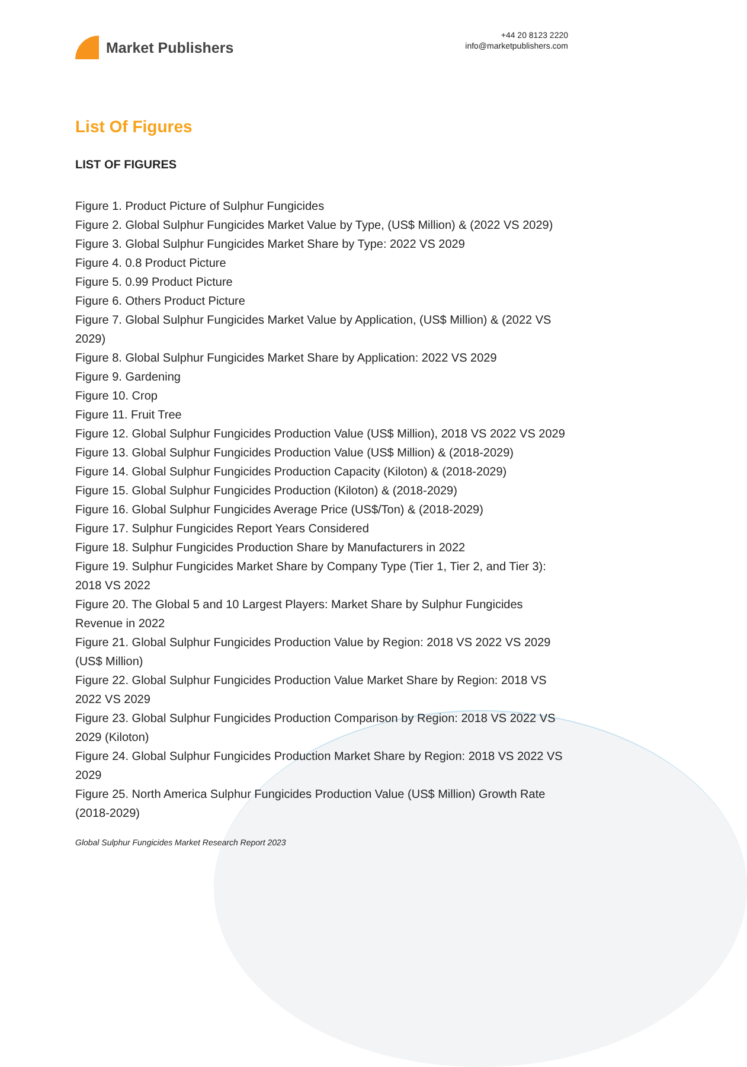Market Publishers
+44 20 8123 2220
info@marketpublishers.com
List Of Figures
LIST OF FIGURES
Figure 1. Product Picture of Sulphur Fungicides
Figure 2. Global Sulphur Fungicides Market Value by Type, (US$ Million) & (2022 VS 2029)
Figure 3. Global Sulphur Fungicides Market Share by Type: 2022 VS 2029
Figure 4. 0.8 Product Picture
Figure 5. 0.99 Product Picture
Figure 6. Others Product Picture
Figure 7. Global Sulphur Fungicides Market Value by Application, (US$ Million) & (2022 VS 2029)
Figure 8. Global Sulphur Fungicides Market Share by Application: 2022 VS 2029
Figure 9. Gardening
Figure 10. Crop
Figure 11. Fruit Tree
Figure 12. Global Sulphur Fungicides Production Value (US$ Million), 2018 VS 2022 VS 2029
Figure 13. Global Sulphur Fungicides Production Value (US$ Million) & (2018-2029)
Figure 14. Global Sulphur Fungicides Production Capacity (Kiloton) & (2018-2029)
Figure 15. Global Sulphur Fungicides Production (Kiloton) & (2018-2029)
Figure 16. Global Sulphur Fungicides Average Price (US$/Ton) & (2018-2029)
Figure 17. Sulphur Fungicides Report Years Considered
Figure 18. Sulphur Fungicides Production Share by Manufacturers in 2022
Figure 19. Sulphur Fungicides Market Share by Company Type (Tier 1, Tier 2, and Tier 3): 2018 VS 2022
Figure 20. The Global 5 and 10 Largest Players: Market Share by Sulphur Fungicides Revenue in 2022
Figure 21. Global Sulphur Fungicides Production Value by Region: 2018 VS 2022 VS 2029 (US$ Million)
Figure 22. Global Sulphur Fungicides Production Value Market Share by Region: 2018 VS 2022 VS 2029
Figure 23. Global Sulphur Fungicides Production Comparison by Region: 2018 VS 2022 VS 2029 (Kiloton)
Figure 24. Global Sulphur Fungicides Production Market Share by Region: 2018 VS 2022 VS 2029
Figure 25. North America Sulphur Fungicides Production Value (US$ Million) Growth Rate (2018-2029)
Global Sulphur Fungicides Market Research Report 2023